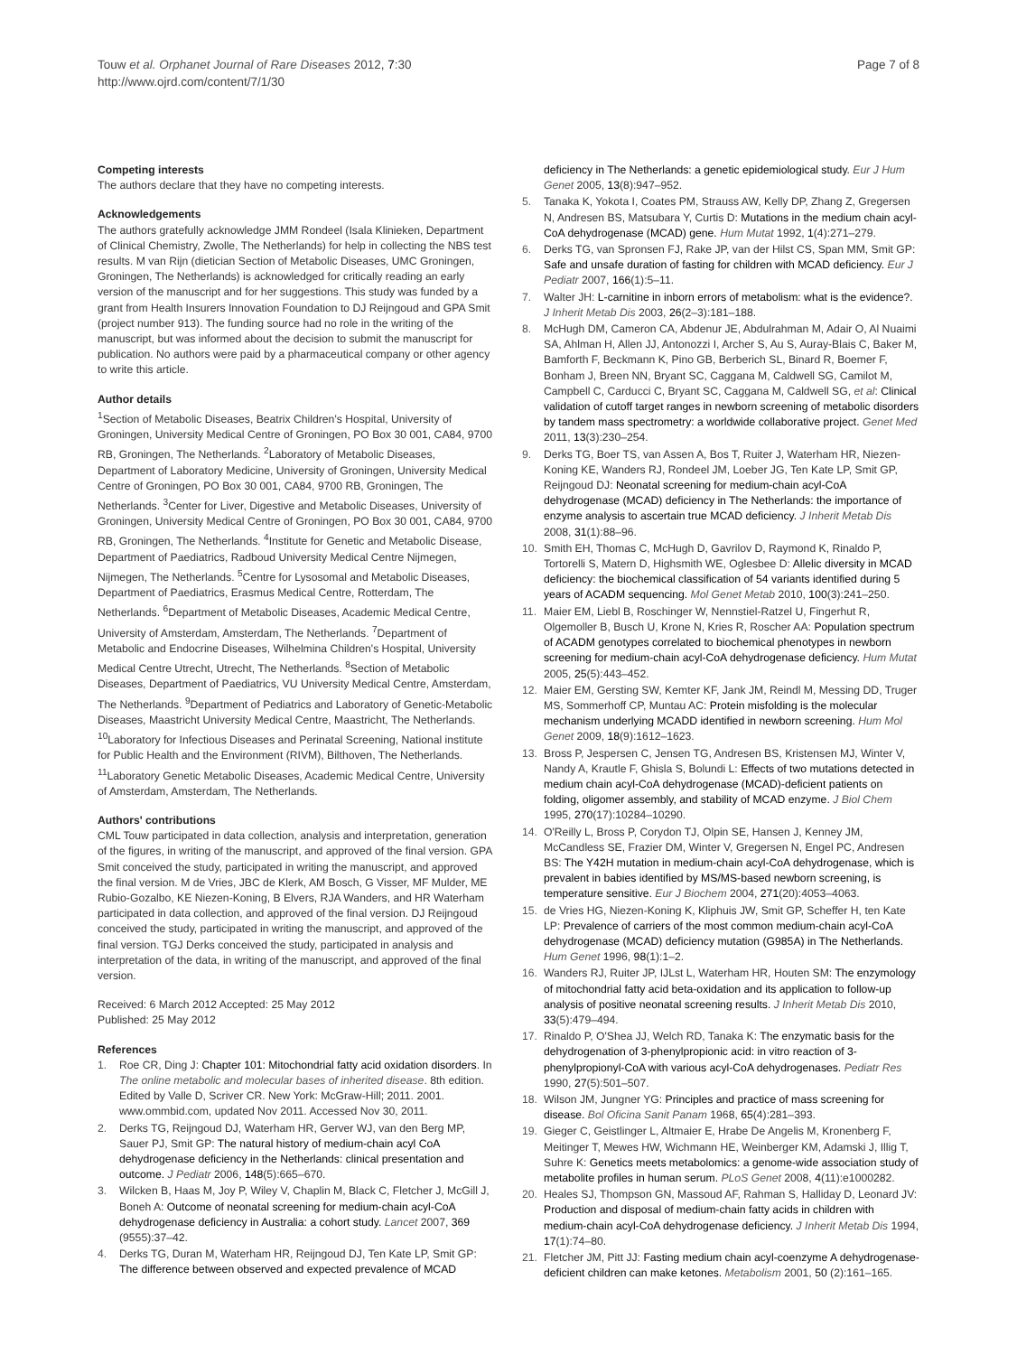Touw et al. Orphanet Journal of Rare Diseases 2012, 7:30
http://www.ojrd.com/content/7/1/30
Page 7 of 8
Competing interests
The authors declare that they have no competing interests.
Acknowledgements
The authors gratefully acknowledge JMM Rondeel (Isala Klinieken, Department of Clinical Chemistry, Zwolle, The Netherlands) for help in collecting the NBS test results. M van Rijn (dietician Section of Metabolic Diseases, UMC Groningen, Groningen, The Netherlands) is acknowledged for critically reading an early version of the manuscript and for her suggestions. This study was funded by a grant from Health Insurers Innovation Foundation to DJ Reijngoud and GPA Smit (project number 913). The funding source had no role in the writing of the manuscript, but was informed about the decision to submit the manuscript for publication. No authors were paid by a pharmaceutical company or other agency to write this article.
Author details
<sup>1</sup> Section of Metabolic Diseases, Beatrix Children's Hospital, University of Groningen, University Medical Centre of Groningen, PO Box 30 001, CA84, 9700 RB, Groningen, The Netherlands. <sup>2</sup>Laboratory of Metabolic Diseases, Department of Laboratory Medicine, University of Groningen, University Medical Centre of Groningen, PO Box 30 001, CA84, 9700 RB, Groningen, The Netherlands. <sup>3</sup>Center for Liver, Digestive and Metabolic Diseases, University of Groningen, University Medical Centre of Groningen, PO Box 30 001, CA84, 9700 RB, Groningen, The Netherlands. <sup>4</sup>Institute for Genetic and Metabolic Disease, Department of Paediatrics, Radboud University Medical Centre Nijmegen, Nijmegen, The Netherlands. <sup>5</sup>Centre for Lysosomal and Metabolic Diseases, Department of Paediatrics, Erasmus Medical Centre, Rotterdam, The Netherlands. <sup>6</sup>Department of Metabolic Diseases, Academic Medical Centre, University of Amsterdam, Amsterdam, The Netherlands. <sup>7</sup>Department of Metabolic and Endocrine Diseases, Wilhelmina Children's Hospital, University Medical Centre Utrecht, Utrecht, The Netherlands. <sup>8</sup>Section of Metabolic Diseases, Department of Paediatrics, VU University Medical Centre, Amsterdam, The Netherlands. <sup>9</sup>Department of Pediatrics and Laboratory of Genetic-Metabolic Diseases, Maastricht University Medical Centre, Maastricht, The Netherlands. <sup>10</sup>Laboratory for Infectious Diseases and Perinatal Screening, National institute for Public Health and the Environment (RIVM), Bilthoven, The Netherlands. <sup>11</sup>Laboratory Genetic Metabolic Diseases, Academic Medical Centre, University of Amsterdam, Amsterdam, The Netherlands.
Authors' contributions
CML Touw participated in data collection, analysis and interpretation, generation of the figures, in writing of the manuscript, and approved of the final version. GPA Smit conceived the study, participated in writing the manuscript, and approved the final version. M de Vries, JBC de Klerk, AM Bosch, G Visser, MF Mulder, ME Rubio-Gozalbo, KE Niezen-Koning, B Elvers, RJA Wanders, and HR Waterham participated in data collection, and approved of the final version. DJ Reijngoud conceived the study, participated in writing the manuscript, and approved of the final version. TGJ Derks conceived the study, participated in analysis and interpretation of the data, in writing of the manuscript, and approved of the final version.
Received: 6 March 2012 Accepted: 25 May 2012
Published: 25 May 2012
References
1. Roe CR, Ding J: Chapter 101: Mitochondrial fatty acid oxidation disorders. In The online metabolic and molecular bases of inherited disease. 8th edition. Edited by Valle D, Scriver CR. New York: McGraw-Hill; 2011. 2001. www.ommbid.com, updated Nov 2011. Accessed Nov 30, 2011.
2. Derks TG, Reijngoud DJ, Waterham HR, Gerver WJ, van den Berg MP, Sauer PJ, Smit GP: The natural history of medium-chain acyl CoA dehydrogenase deficiency in the Netherlands: clinical presentation and outcome. J Pediatr 2006, 148(5):665–670.
3. Wilcken B, Haas M, Joy P, Wiley V, Chaplin M, Black C, Fletcher J, McGill J, Boneh A: Outcome of neonatal screening for medium-chain acyl-CoA dehydrogenase deficiency in Australia: a cohort study. Lancet 2007, 369 (9555):37–42.
4. Derks TG, Duran M, Waterham HR, Reijngoud DJ, Ten Kate LP, Smit GP: The difference between observed and expected prevalence of MCAD
deficiency in The Netherlands: a genetic epidemiological study. Eur J Hum Genet 2005, 13(8):947–952.
5. Tanaka K, Yokota I, Coates PM, Strauss AW, Kelly DP, Zhang Z, Gregersen N, Andresen BS, Matsubara Y, Curtis D: Mutations in the medium chain acyl-CoA dehydrogenase (MCAD) gene. Hum Mutat 1992, 1(4):271–279.
6. Derks TG, van Spronsen FJ, Rake JP, van der Hilst CS, Span MM, Smit GP: Safe and unsafe duration of fasting for children with MCAD deficiency. Eur J Pediatr 2007, 166(1):5–11.
7. Walter JH: L-carnitine in inborn errors of metabolism: what is the evidence?. J Inherit Metab Dis 2003, 26(2–3):181–188.
8. McHugh DM, Cameron CA, Abdenur JE, Abdulrahman M, Adair O, Al Nuaimi SA, Ahlman H, Allen JJ, Antonozzi I, Archer S, Au S, Auray-Blais C, Baker M, Bamforth F, Beckmann K, Pino GB, Berberich SL, Binard R, Boemer F, Bonham J, Breen NN, Bryant SC, Caggana M, Caldwell SG, Camilot M, Campbell C, Carducci C, Bryant SC, Caggana M, Caldwell SG, et al: Clinical validation of cutoff target ranges in newborn screening of metabolic disorders by tandem mass spectrometry: a worldwide collaborative project. Genet Med 2011, 13(3):230–254.
9. Derks TG, Boer TS, van Assen A, Bos T, Ruiter J, Waterham HR, Niezen-Koning KE, Wanders RJ, Rondeel JM, Loeber JG, Ten Kate LP, Smit GP, Reijngoud DJ: Neonatal screening for medium-chain acyl-CoA dehydrogenase (MCAD) deficiency in The Netherlands: the importance of enzyme analysis to ascertain true MCAD deficiency. J Inherit Metab Dis 2008, 31(1):88–96.
10. Smith EH, Thomas C, McHugh D, Gavrilov D, Raymond K, Rinaldo P, Tortorelli S, Matern D, Highsmith WE, Oglesbee D: Allelic diversity in MCAD deficiency: the biochemical classification of 54 variants identified during 5 years of ACADM sequencing. Mol Genet Metab 2010, 100(3):241–250.
11. Maier EM, Liebl B, Roschinger W, Nennstiel-Ratzel U, Fingerhut R, Olgemoller B, Busch U, Krone N, Kries R, Roscher AA: Population spectrum of ACADM genotypes correlated to biochemical phenotypes in newborn screening for medium-chain acyl-CoA dehydrogenase deficiency. Hum Mutat 2005, 25(5):443–452.
12. Maier EM, Gersting SW, Kemter KF, Jank JM, Reindl M, Messing DD, Truger MS, Sommerhoff CP, Muntau AC: Protein misfolding is the molecular mechanism underlying MCADD identified in newborn screening. Hum Mol Genet 2009, 18(9):1612–1623.
13. Bross P, Jespersen C, Jensen TG, Andresen BS, Kristensen MJ, Winter V, Nandy A, Krautle F, Ghisla S, Bolundi L: Effects of two mutations detected in medium chain acyl-CoA dehydrogenase (MCAD)-deficient patients on folding, oligomer assembly, and stability of MCAD enzyme. J Biol Chem 1995, 270(17):10284–10290.
14. O'Reilly L, Bross P, Corydon TJ, Olpin SE, Hansen J, Kenney JM, McCandless SE, Frazier DM, Winter V, Gregersen N, Engel PC, Andresen BS: The Y42H mutation in medium-chain acyl-CoA dehydrogenase, which is prevalent in babies identified by MS/MS-based newborn screening, is temperature sensitive. Eur J Biochem 2004, 271(20):4053–4063.
15. de Vries HG, Niezen-Koning K, Kliphuis JW, Smit GP, Scheffer H, ten Kate LP: Prevalence of carriers of the most common medium-chain acyl-CoA dehydrogenase (MCAD) deficiency mutation (G985A) in The Netherlands. Hum Genet 1996, 98(1):1–2.
16. Wanders RJ, Ruiter JP, IJLst L, Waterham HR, Houten SM: The enzymology of mitochondrial fatty acid beta-oxidation and its application to follow-up analysis of positive neonatal screening results. J Inherit Metab Dis 2010, 33(5):479–494.
17. Rinaldo P, O'Shea JJ, Welch RD, Tanaka K: The enzymatic basis for the dehydrogenation of 3-phenylpropionic acid: in vitro reaction of 3-phenylpropionyl-CoA with various acyl-CoA dehydrogenases. Pediatr Res 1990, 27(5):501–507.
18. Wilson JM, Jungner YG: Principles and practice of mass screening for disease. Bol Oficina Sanit Panam 1968, 65(4):281–393.
19. Gieger C, Geistlinger L, Altmaier E, Hrabe De Angelis M, Kronenberg F, Meitinger T, Mewes HW, Wichmann HE, Weinberger KM, Adamski J, Illig T, Suhre K: Genetics meets metabolomics: a genome-wide association study of metabolite profiles in human serum. PLoS Genet 2008, 4(11):e1000282.
20. Heales SJ, Thompson GN, Massoud AF, Rahman S, Halliday D, Leonard JV: Production and disposal of medium-chain fatty acids in children with medium-chain acyl-CoA dehydrogenase deficiency. J Inherit Metab Dis 1994, 17(1):74–80.
21. Fletcher JM, Pitt JJ: Fasting medium chain acyl-coenzyme A dehydrogenase-deficient children can make ketones. Metabolism 2001, 50 (2):161–165.